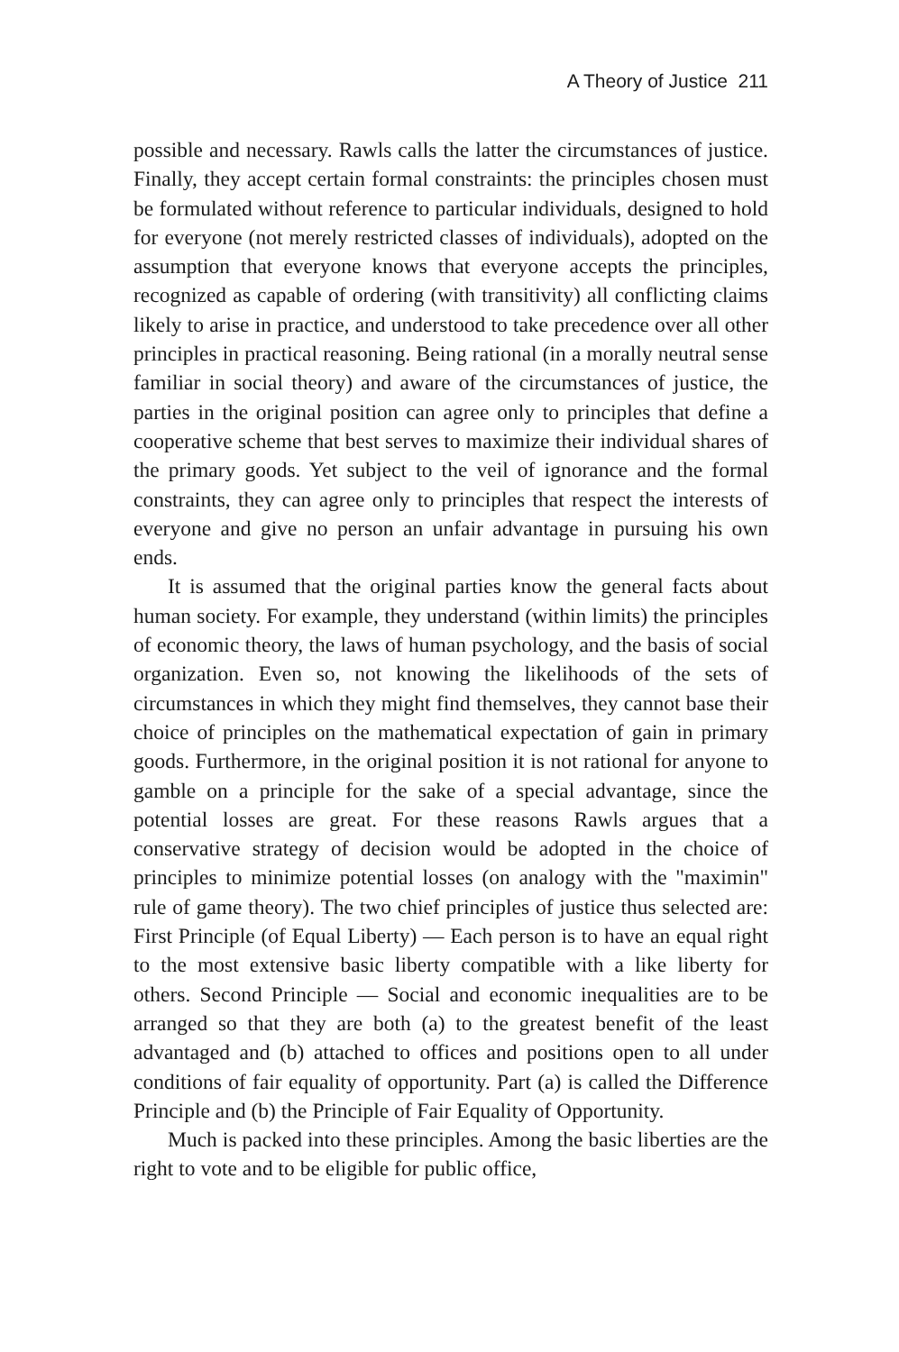A Theory of Justice 211
possible and necessary. Rawls calls the latter the circumstances of justice. Finally, they accept certain formal constraints: the principles chosen must be formulated without reference to particular individuals, designed to hold for everyone (not merely restricted classes of individuals), adopted on the assumption that everyone knows that everyone accepts the principles, recognized as capable of ordering (with transitivity) all conflicting claims likely to arise in practice, and understood to take precedence over all other principles in practical reasoning. Being rational (in a morally neutral sense familiar in social theory) and aware of the circumstances of justice, the parties in the original position can agree only to principles that define a cooperative scheme that best serves to maximize their individual shares of the primary goods. Yet subject to the veil of ignorance and the formal constraints, they can agree only to principles that respect the interests of everyone and give no person an unfair advantage in pursuing his own ends.
It is assumed that the original parties know the general facts about human society. For example, they understand (within limits) the principles of economic theory, the laws of human psychology, and the basis of social organization. Even so, not knowing the likelihoods of the sets of circumstances in which they might find themselves, they cannot base their choice of principles on the mathematical expectation of gain in primary goods. Furthermore, in the original position it is not rational for anyone to gamble on a principle for the sake of a special advantage, since the potential losses are great. For these reasons Rawls argues that a conservative strategy of decision would be adopted in the choice of principles to minimize potential losses (on analogy with the "maximin" rule of game theory). The two chief principles of justice thus selected are: First Principle (of Equal Liberty) — Each person is to have an equal right to the most extensive basic liberty compatible with a like liberty for others. Second Principle — Social and economic inequalities are to be arranged so that they are both (a) to the greatest benefit of the least advantaged and (b) attached to offices and positions open to all under conditions of fair equality of opportunity. Part (a) is called the Difference Principle and (b) the Principle of Fair Equality of Opportunity.
Much is packed into these principles. Among the basic liberties are the right to vote and to be eligible for public office,